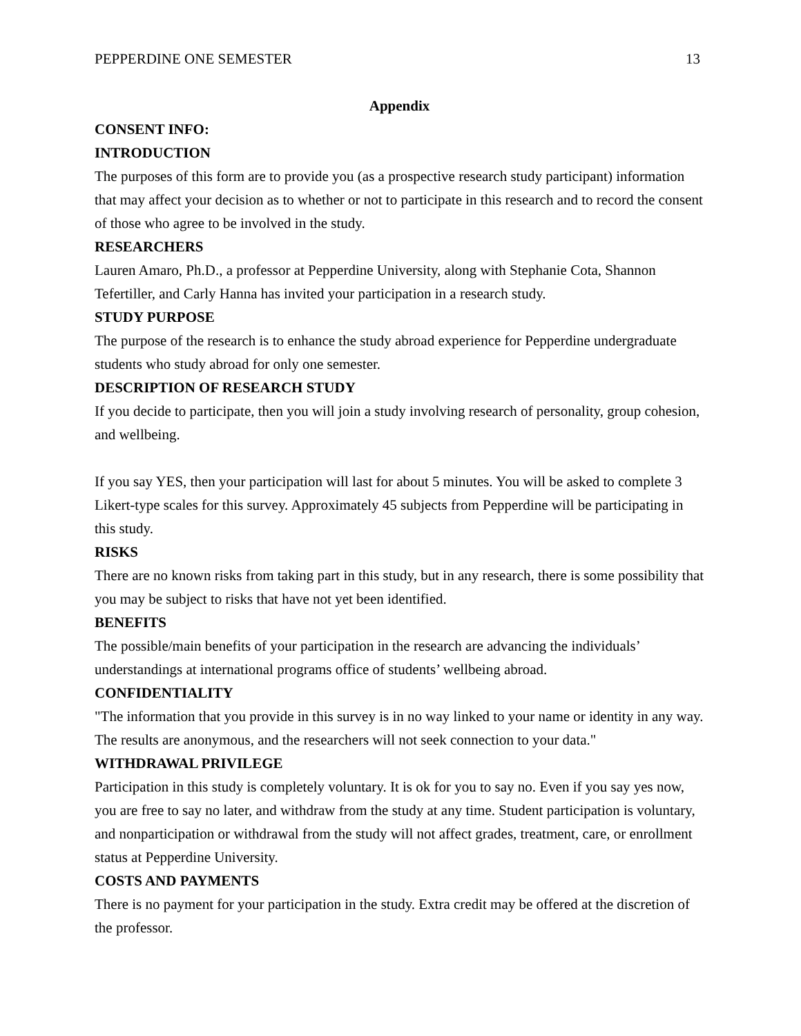PEPPERDINE ONE SEMESTER 13
Appendix
CONSENT INFO:
INTRODUCTION
The purposes of this form are to provide you (as a prospective research study participant) information that may affect your decision as to whether or not to participate in this research and to record the consent of those who agree to be involved in the study.
RESEARCHERS
Lauren Amaro, Ph.D., a professor at Pepperdine University, along with Stephanie Cota, Shannon Tefertiller, and Carly Hanna has invited your participation in a research study.
STUDY PURPOSE
The purpose of the research is to enhance the study abroad experience for Pepperdine undergraduate students who study abroad for only one semester.
DESCRIPTION OF RESEARCH STUDY
If you decide to participate, then you will join a study involving research of personality, group cohesion, and wellbeing.
If you say YES, then your participation will last for about 5 minutes. You will be asked to complete 3 Likert-type scales for this survey. Approximately 45 subjects from Pepperdine will be participating in this study.
RISKS
There are no known risks from taking part in this study, but in any research, there is some possibility that you may be subject to risks that have not yet been identified.
BENEFITS
The possible/main benefits of your participation in the research are advancing the individuals’ understandings at international programs office of students’ wellbeing abroad.
CONFIDENTIALITY
"The information that you provide in this survey is in no way linked to your name or identity in any way. The results are anonymous, and the researchers will not seek connection to your data."
WITHDRAWAL PRIVILEGE
Participation in this study is completely voluntary. It is ok for you to say no. Even if you say yes now, you are free to say no later, and withdraw from the study at any time. Student participation is voluntary, and nonparticipation or withdrawal from the study will not affect grades, treatment, care, or enrollment status at Pepperdine University.
COSTS AND PAYMENTS
There is no payment for your participation in the study. Extra credit may be offered at the discretion of the professor.